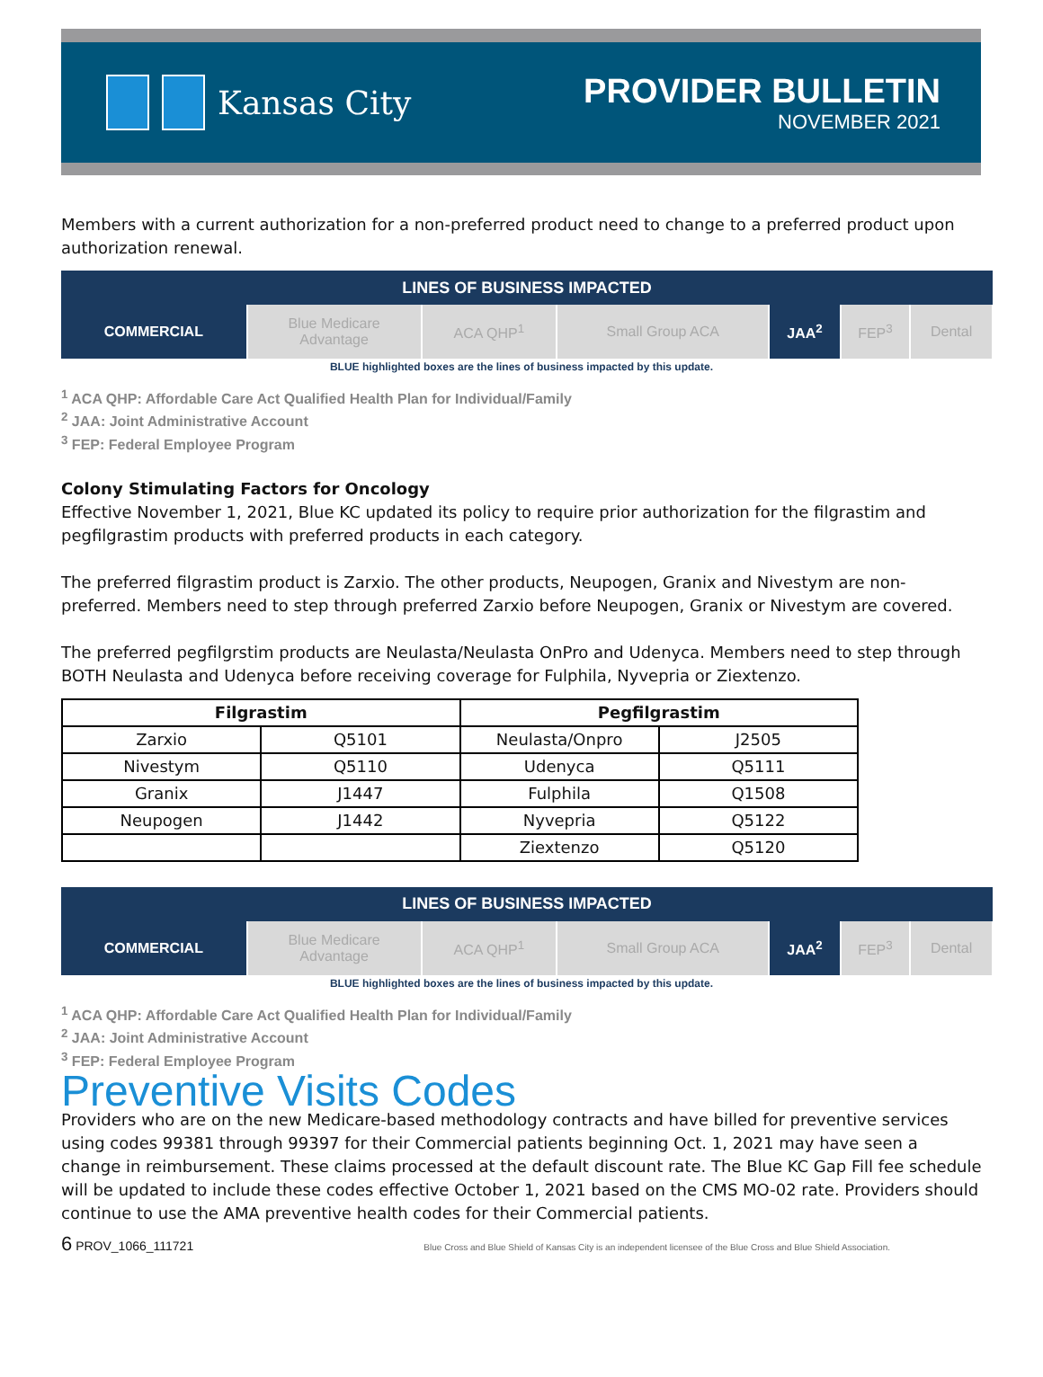Kansas City
PROVIDER BULLETIN
NOVEMBER 2021
Members with a current authorization for a non-preferred product need to change to a preferred product upon authorization renewal.
| LINES OF BUSINESS IMPACTED | | | | | | |
| --- | --- | --- | --- | --- | --- | --- |
| COMMERCIAL | Blue Medicare Advantage | ACA QHP<sup>1</sup> | Small Group ACA | JAA<sup>2</sup> | FEP<sup>3</sup> | Dental |
BLUE highlighted boxes are the lines of business impacted by this update.
<sup>1</sup> ACA QHP: Affordable Care Act Qualified Health Plan for Individual/Family
<sup>2</sup> JAA: Joint Administrative Account
<sup>3</sup> FEP: Federal Employee Program
Colony Stimulating Factors for Oncology
Effective November 1, 2021, Blue KC updated its policy to require prior authorization for the filgrastim and pegfilgrastim products with preferred products in each category.
The preferred filgrastim product is Zarxio. The other products, Neupogen, Granix and Nivestym are non-preferred. Members need to step through preferred Zarxio before Neupogen, Granix or Nivestym are covered.
The preferred pegfilgrstim products are Neulasta/Neulasta OnPro and Udenyca. Members need to step through BOTH Neulasta and Udenyca before receiving coverage for Fulphila, Nyvepria or Ziextenzo.
| Filgrastim | | Pegfilgrastim | |
| --- | --- | --- | --- |
| Zarxio | Q5101 | Neulasta/Onpro | J2505 |
| Nivestym | Q5110 | Udenyca | Q5111 |
| Granix | J1447 | Fulphila | Q1508 |
| Neupogen | J1442 | Nyvepria | Q5122 |
| | | Ziextenzo | Q5120 |
| LINES OF BUSINESS IMPACTED | | | | | | |
| --- | --- | --- | --- | --- | --- | --- |
| COMMERCIAL | Blue Medicare Advantage | ACA QHP<sup>1</sup> | Small Group ACA | JAA<sup>2</sup> | FEP<sup>3</sup> | Dental |
BLUE highlighted boxes are the lines of business impacted by this update.
<sup>1</sup> ACA QHP: Affordable Care Act Qualified Health Plan for Individual/Family
<sup>2</sup> JAA: Joint Administrative Account
<sup>3</sup> FEP: Federal Employee Program
Preventive Visits Codes
Providers who are on the new Medicare-based methodology contracts and have billed for preventive services using codes 99381 through 99397 for their Commercial patients beginning Oct. 1, 2021 may have seen a change in reimbursement. These claims processed at the default discount rate. The Blue KC Gap Fill fee schedule will be updated to include these codes effective October 1, 2021 based on the CMS MO-02 rate. Providers should continue to use the AMA preventive health codes for their Commercial patients.
6 PROV_1066_111721 Blue Cross and Blue Shield of Kansas City is an independent licensee of the Blue Cross and Blue Shield Association.